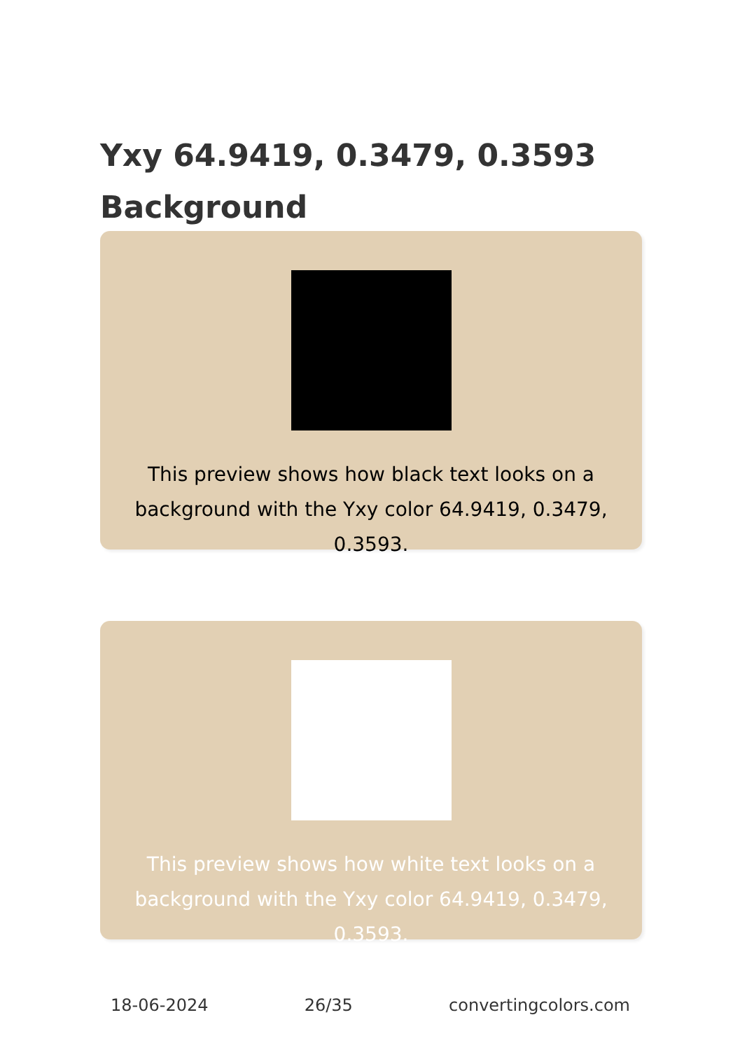Yxy 64.9419, 0.3479, 0.3593
Background
This preview shows how black text looks on a background with the Yxy color 64.9419, 0.3479, 0.3593.
This preview shows how white text looks on a background with the Yxy color 64.9419, 0.3479, 0.3593.
18-06-2024 26/35 convertingcolors.com